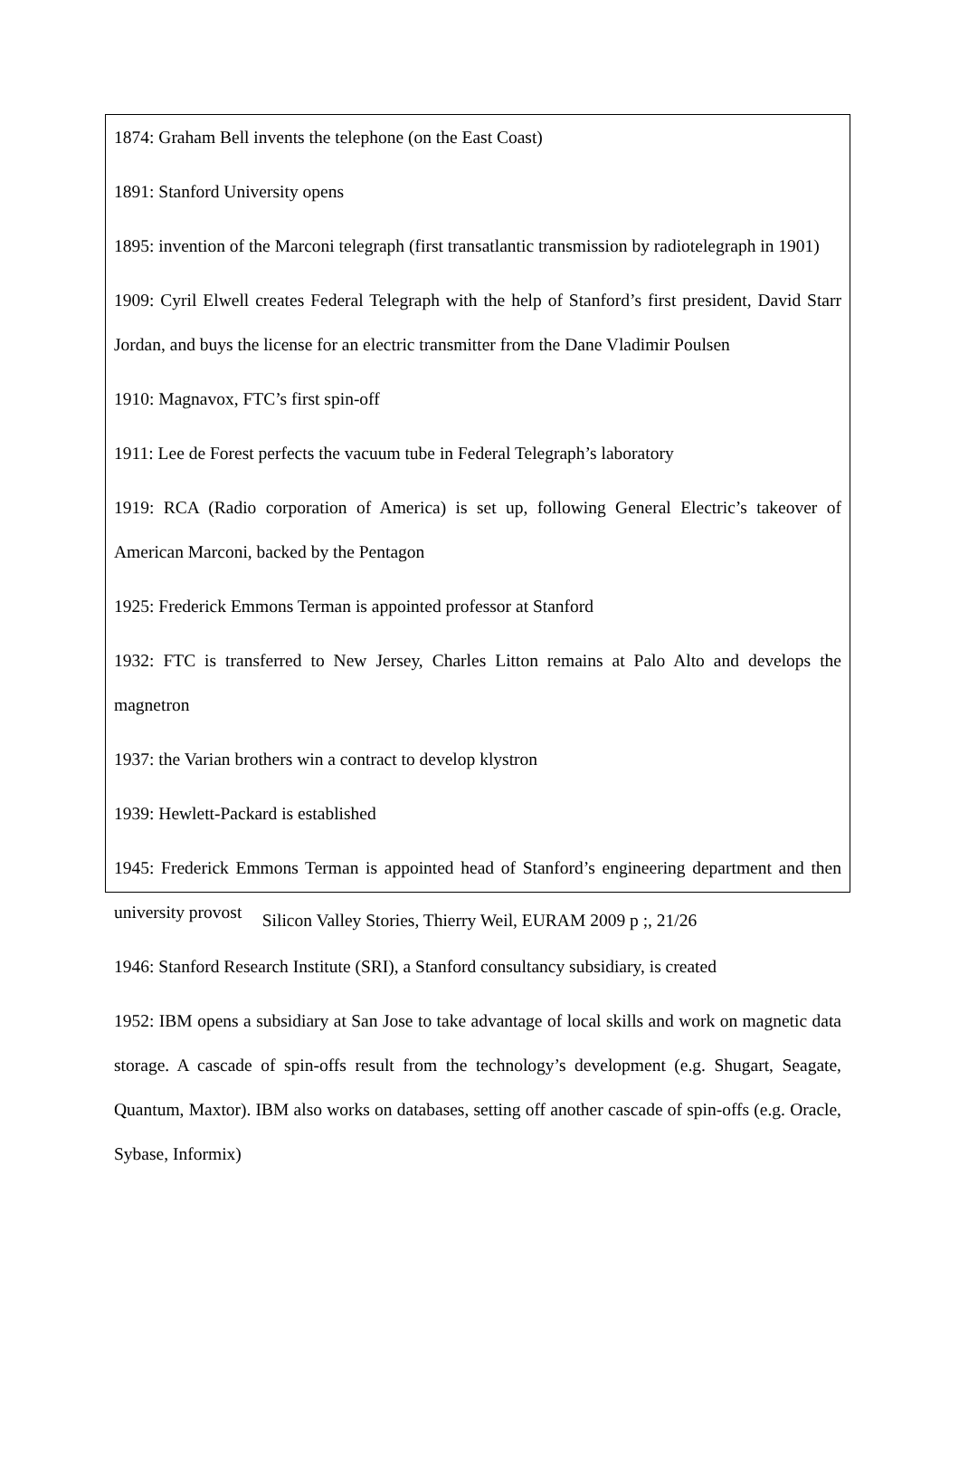1874: Graham Bell invents the telephone (on the East Coast)
1891: Stanford University opens
1895: invention of the Marconi telegraph (first transatlantic transmission by radiotelegraph in 1901)
1909: Cyril Elwell creates Federal Telegraph with the help of Stanford’s first president, David Starr Jordan, and buys the license for an electric transmitter from the Dane Vladimir Poulsen
1910: Magnavox, FTC’s first spin-off
1911: Lee de Forest perfects the vacuum tube in Federal Telegraph’s laboratory
1919: RCA (Radio corporation of America) is set up, following General Electric’s takeover of American Marconi, backed by the Pentagon
1925: Frederick Emmons Terman is appointed professor at Stanford
1932: FTC is transferred to New Jersey, Charles Litton remains at Palo Alto and develops the magnetron
1937: the Varian brothers win a contract to develop klystron
1939: Hewlett-Packard is established
1945: Frederick Emmons Terman is appointed head of Stanford’s engineering department and then university provost
1946: Stanford Research Institute (SRI), a Stanford consultancy subsidiary, is created
1952: IBM opens a subsidiary at San Jose to take advantage of local skills and work on magnetic data storage. A cascade of spin-offs result from the technology’s development (e.g. Shugart, Seagate, Quantum, Maxtor). IBM also works on databases, setting off another cascade of spin-offs (e.g. Oracle, Sybase, Informix)
Silicon Valley Stories, Thierry Weil, EURAM 2009 p ;, 21/26